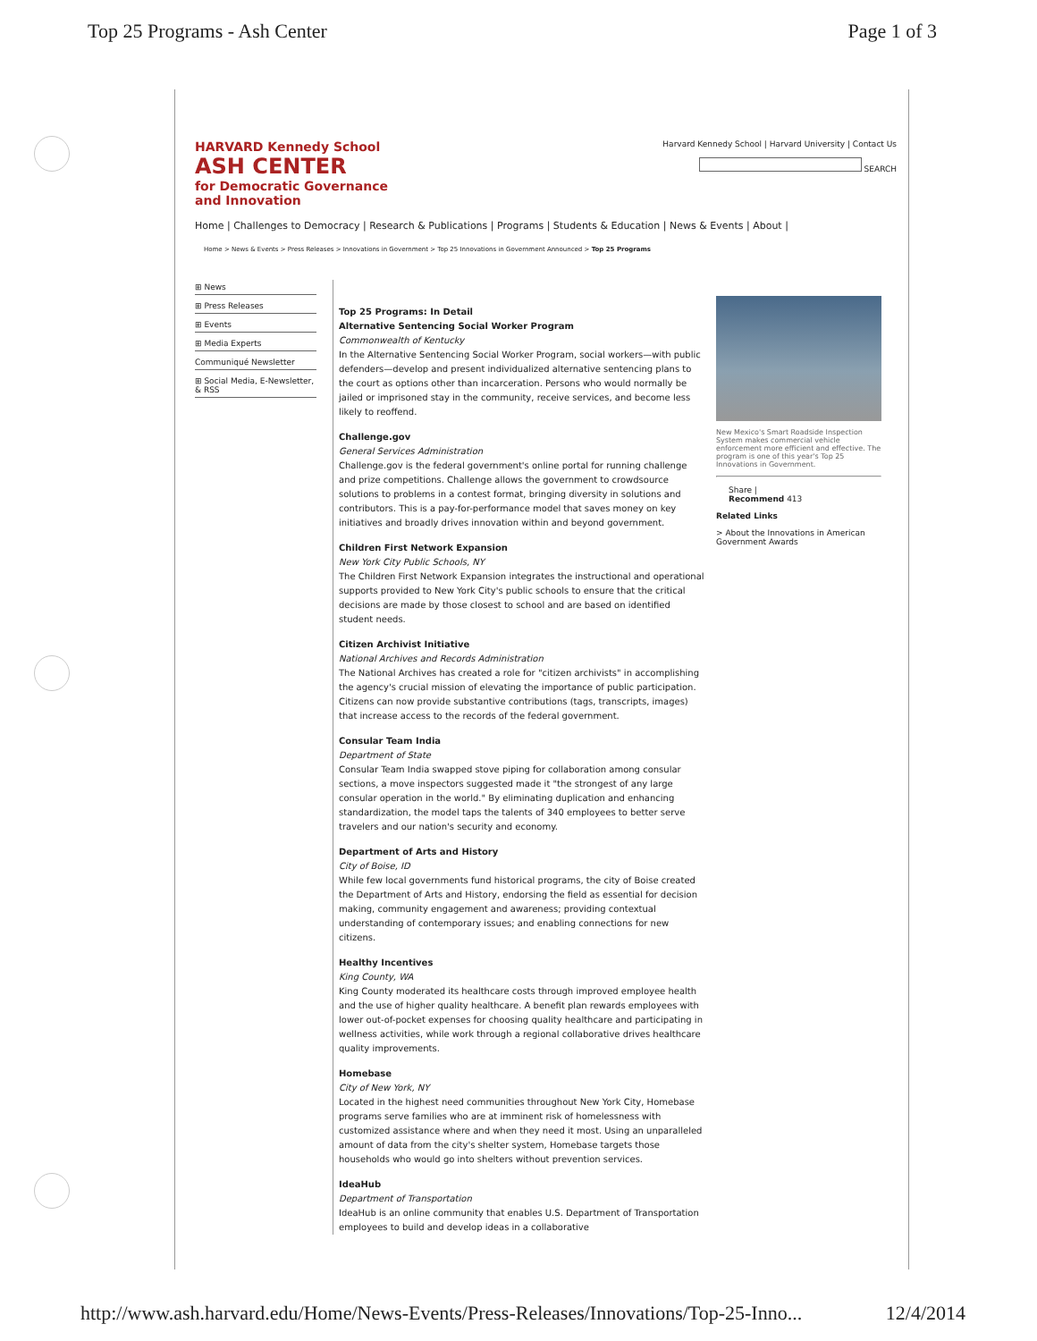Top 25 Programs - Ash Center Page 1 of 3
HARVARD Kennedy School
ASH CENTER
for Democratic Governance
and Innovation
Harvard Kennedy School | Harvard University | Contact Us
SEARCH
Home | Challenges to Democracy | Research & Publications | Programs | Students & Education | News & Events | About |
Home > News & Events > Press Releases > Innovations in Government > Top 25 Innovations in Government Announced > Top 25 Programs
⊞ News
⊞ Press Releases
⊞ Events
⊞ Media Experts
Communiqué Newsletter
⊞ Social Media, E-Newsletter, & RSS
Top 25 Programs: In Detail
Alternative Sentencing Social Worker Program
Commonwealth of Kentucky
In the Alternative Sentencing Social Worker Program, social workers—with public defenders—develop and present individualized alternative sentencing plans to the court as options other than incarceration. Persons who would normally be jailed or imprisoned stay in the community, receive services, and become less likely to reoffend.
Challenge.gov
General Services Administration
Challenge.gov is the federal government's online portal for running challenge and prize competitions. Challenge allows the government to crowdsource solutions to problems in a contest format, bringing diversity in solutions and contributors. This is a pay-for-performance model that saves money on key initiatives and broadly drives innovation within and beyond government.
Children First Network Expansion
New York City Public Schools, NY
The Children First Network Expansion integrates the instructional and operational supports provided to New York City's public schools to ensure that the critical decisions are made by those closest to school and are based on identified student needs.
Citizen Archivist Initiative
National Archives and Records Administration
The National Archives has created a role for "citizen archivists" in accomplishing the agency's crucial mission of elevating the importance of public participation. Citizens can now provide substantive contributions (tags, transcripts, images) that increase access to the records of the federal government.
Consular Team India
Department of State
Consular Team India swapped stove piping for collaboration among consular sections, a move inspectors suggested made it "the strongest of any large consular operation in the world." By eliminating duplication and enhancing standardization, the model taps the talents of 340 employees to better serve travelers and our nation's security and economy.
Department of Arts and History
City of Boise, ID
While few local governments fund historical programs, the city of Boise created the Department of Arts and History, endorsing the field as essential for decision making, community engagement and awareness; providing contextual understanding of contemporary issues; and enabling connections for new citizens.
Healthy Incentives
King County, WA
King County moderated its healthcare costs through improved employee health and the use of higher quality healthcare. A benefit plan rewards employees with lower out-of-pocket expenses for choosing quality healthcare and participating in wellness activities, while work through a regional collaborative drives healthcare quality improvements.
Homebase
City of New York, NY
Located in the highest need communities throughout New York City, Homebase programs serve families who are at imminent risk of homelessness with customized assistance where and when they need it most. Using an unparalleled amount of data from the city's shelter system, Homebase targets those households who would go into shelters without prevention services.
IdeaHub
Department of Transportation
IdeaHub is an online community that enables U.S. Department of Transportation employees to build and develop ideas in a collaborative
New Mexico's Smart Roadside Inspection System makes commercial vehicle enforcement more efficient and effective. The program is one of this year's Top 25 Innovations in Government.
Share |
Recommend 413
Related Links
> About the Innovations in American Government Awards
http://www.ash.harvard.edu/Home/News-Events/Press-Releases/Innovations/Top-25-Inno... 12/4/2014